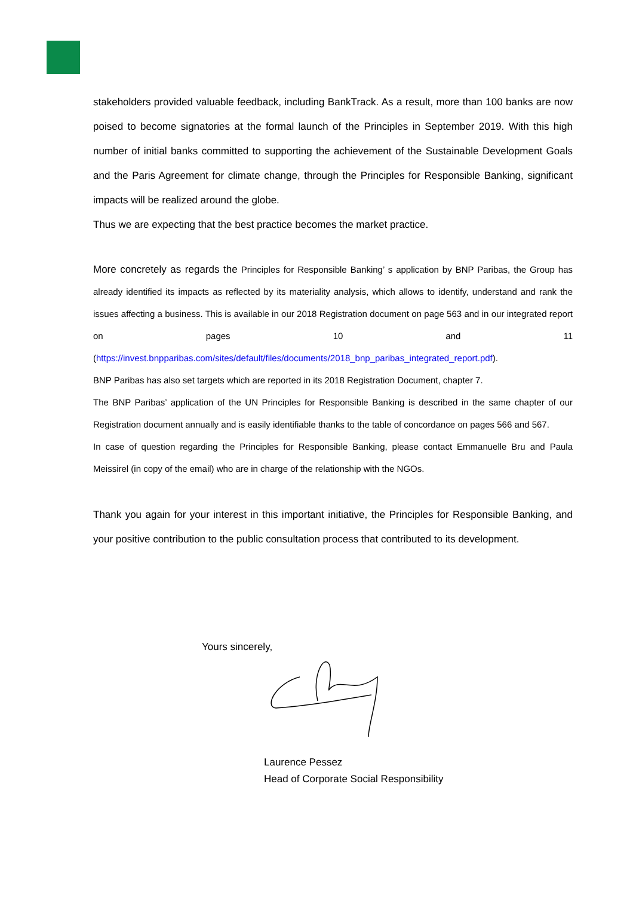stakeholders provided valuable feedback, including BankTrack. As a result, more than 100 banks are now poised to become signatories at the formal launch of the Principles in September 2019. With this high number of initial banks committed to supporting the achievement of the Sustainable Development Goals and the Paris Agreement for climate change, through the Principles for Responsible Banking, significant impacts will be realized around the globe.
Thus we are expecting that the best practice becomes the market practice.
More concretely as regards the Principles for Responsible Banking’ s application by BNP Paribas, the Group has already identified its impacts as reflected by its materiality analysis, which allows to identify, understand and rank the issues affecting a business. This is available in our 2018 Registration document on page 563 and in our integrated report on pages 10 and 11 (https://invest.bnpparibas.com/sites/default/files/documents/2018_bnp_paribas_integrated_report.pdf).
BNP Paribas has also set targets which are reported in its 2018 Registration Document, chapter 7.
The BNP Paribas’ application of the UN Principles for Responsible Banking is described in the same chapter of our Registration document annually and is easily identifiable thanks to the table of concordance on pages 566 and 567.
In case of question regarding the Principles for Responsible Banking, please contact Emmanuelle Bru and Paula Meissirel (in copy of the email) who are in charge of the relationship with the NGOs.
Thank you again for your interest in this important initiative, the Principles for Responsible Banking, and your positive contribution to the public consultation process that contributed to its development.
Yours sincerely,
Laurence Pessez
Head of Corporate Social Responsibility